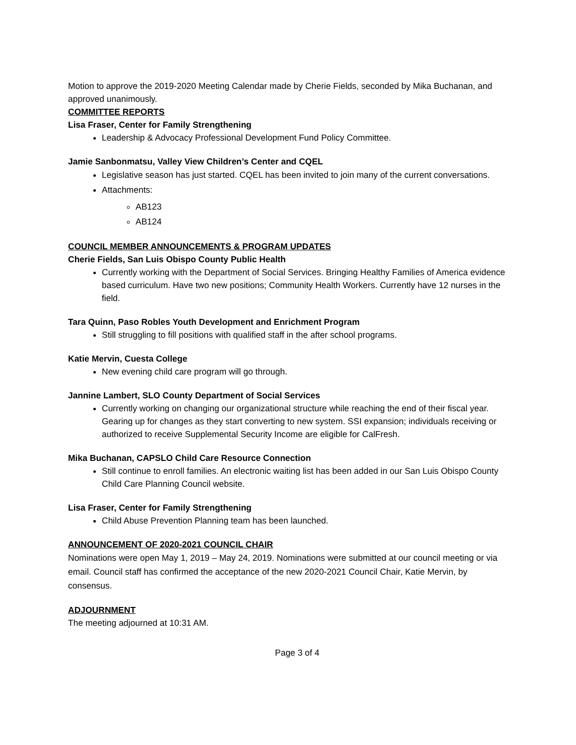Motion to approve the 2019-2020 Meeting Calendar made by Cherie Fields, seconded by Mika Buchanan, and approved unanimously.
COMMITTEE REPORTS
Lisa Fraser, Center for Family Strengthening
Leadership & Advocacy Professional Development Fund Policy Committee.
Jamie Sanbonmatsu, Valley View Children’s Center and CQEL
Legislative season has just started. CQEL has been invited to join many of the current conversations.
Attachments:
AB123
AB124
COUNCIL MEMBER ANNOUNCEMENTS & PROGRAM UPDATES
Cherie Fields, San Luis Obispo County Public Health
Currently working with the Department of Social Services. Bringing Healthy Families of America evidence based curriculum. Have two new positions; Community Health Workers. Currently have 12 nurses in the field.
Tara Quinn, Paso Robles Youth Development and Enrichment Program
Still struggling to fill positions with qualified staff in the after school programs.
Katie Mervin, Cuesta College
New evening child care program will go through.
Jannine Lambert, SLO County Department of Social Services
Currently working on changing our organizational structure while reaching the end of their fiscal year. Gearing up for changes as they start converting to new system. SSI expansion; individuals receiving or authorized to receive Supplemental Security Income are eligible for CalFresh.
Mika Buchanan, CAPSLO Child Care Resource Connection
Still continue to enroll families. An electronic waiting list has been added in our San Luis Obispo County Child Care Planning Council website.
Lisa Fraser, Center for Family Strengthening
Child Abuse Prevention Planning team has been launched.
ANNOUNCEMENT OF 2020-2021 COUNCIL CHAIR
Nominations were open May 1, 2019 – May 24, 2019. Nominations were submitted at our council meeting or via email. Council staff has confirmed the acceptance of the new 2020-2021 Council Chair, Katie Mervin, by consensus.
ADJOURNMENT
The meeting adjourned at 10:31 AM.
Page 3 of 4